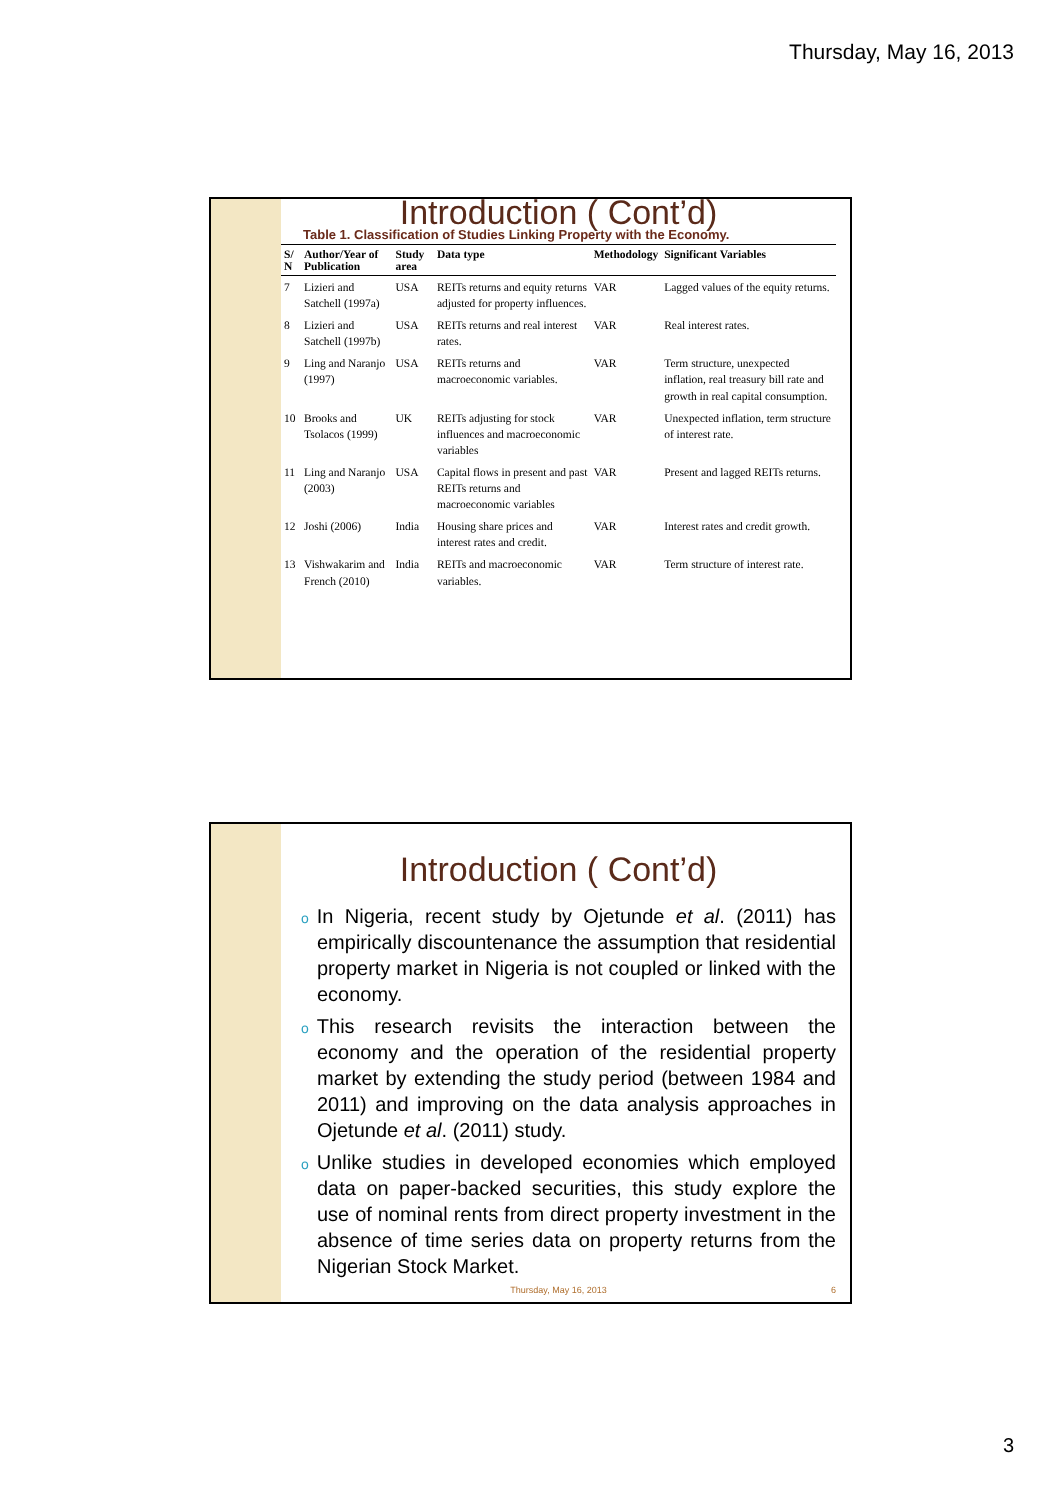Thursday, May 16, 2013
Introduction ( Cont’d)
Table 1. Classification of Studies Linking Property with the Economy.
| S/ N | Author/Year of Publication | Study area | Data type | Methodology | Significant Variables |
| --- | --- | --- | --- | --- | --- |
| 7 | Lizieri and Satchell (1997a) | USA | REITs returns and equity returns adjusted for property influences. | VAR | Lagged values of the equity returns. |
| 8 | Lizieri and Satchell (1997b) | USA | REITs returns and real interest rates. | VAR | Real interest rates. |
| 9 | Ling and Naranjo (1997) | USA | REITs returns and macroeconomic variables. | VAR | Term structure, unexpected inflation, real treasury bill rate and growth in real capital consumption. |
| 10 | Brooks and Tsolacos (1999) | UK | REITs adjusting for stock influences and macroeconomic variables | VAR | Unexpected inflation, term structure of interest rate. |
| 11 | Ling and Naranjo (2003) | USA | Capital flows in present and past REITs returns and macroeconomic variables | VAR | Present and lagged REITs returns. |
| 12 | Joshi (2006) | India | Housing share prices and interest rates and credit. | VAR | Interest rates and credit growth. |
| 13 | Vishwakarim and French (2010) | India | REITs and macroeconomic variables. | VAR | Term structure of interest rate. |
Introduction ( Cont’d)
o In Nigeria, recent study by Ojetunde et al. (2011) has empirically discountenance the assumption that residential property market in Nigeria is not coupled or linked with the economy.
o This research revisits the interaction between the economy and the operation of the residential property market by extending the study period (between 1984 and 2011) and improving on the data analysis approaches in Ojetunde et al. (2011) study.
o Unlike studies in developed economies which employed data on paper-backed securities, this study explore the use of nominal rents from direct property investment in the absence of time series data on property returns from the Nigerian Stock Market.
Thursday, May 16, 2013 6
3